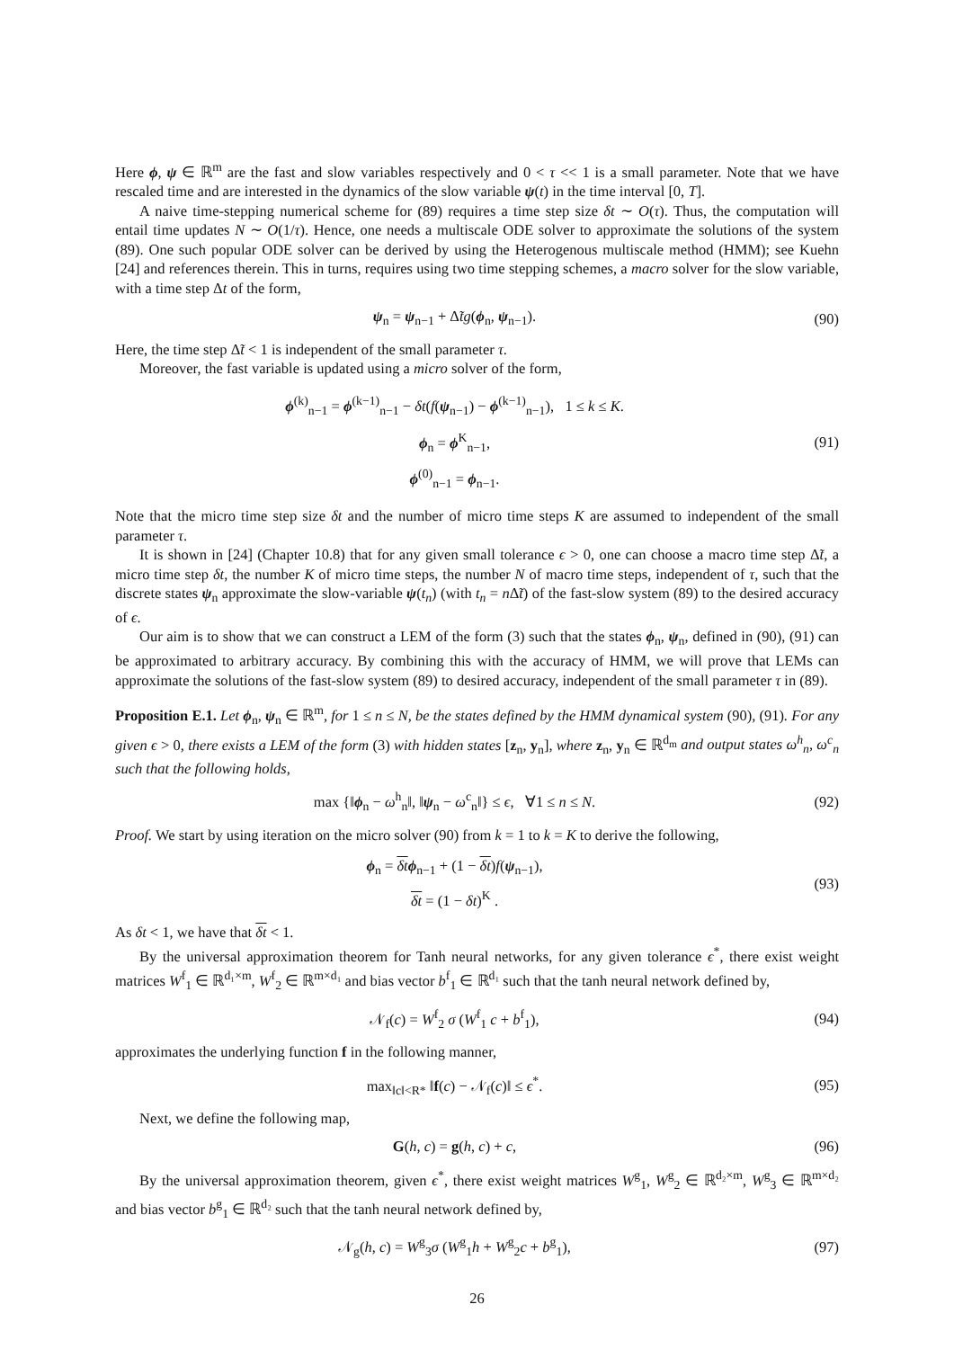Here ϕ, ψ ∈ ℝ<sup>m</sup> are the fast and slow variables respectively and 0 < τ << 1 is a small parameter. Note that we have rescaled time and are interested in the dynamics of the slow variable ψ(t) in the time interval [0, T].
A naive time-stepping numerical scheme for (89) requires a time step size δt ∼ O(τ). Thus, the computation will entail time updates N ∼ O(1/τ). Hence, one needs a multiscale ODE solver to approximate the solutions of the system (89). One such popular ODE solver can be derived by using the Heterogenous multiscale method (HMM); see Kuehn [24] and references therein. This in turns, requires using two time stepping schemes, a macro solver for the slow variable, with a time step Δt of the form,
ψ<sub>n</sub> = ψ<sub>n−1</sub> + Δ̃tg(ϕ<sub>n</sub>, ψ<sub>n−1</sub>). (90)
Here, the time step Δ̃t < 1 is independent of the small parameter τ.
Moreover, the fast variable is updated using a micro solver of the form,
ϕ<sup>(k)</sup><sub>n−1</sub> = ϕ<sup>(k−1)</sup><sub>n−1</sub> − δt(f(ψ<sub>n−1</sub>) − ϕ<sup>(k−1)</sup><sub>n−1</sub>), 1 ≤ k ≤ K.
ϕ<sub>n</sub> = ϕ<sup>K</sup><sub>n−1</sub>,
ϕ<sup>(0)</sup><sub>n−1</sub> = ϕ<sub>n−1</sub>.
(91)
Note that the micro time step size δt and the number of micro time steps K are assumed to independent of the small parameter τ.
It is shown in [24] (Chapter 10.8) that for any given small tolerance ϵ > 0, one can choose a macro time step Δ̃t, a micro time step δt, the number K of micro time steps, the number N of macro time steps, independent of τ, such that the discrete states ψ<sub>n</sub> approximate the slow-variable ψ(t<sub>n</sub>) (with t<sub>n</sub> = n Δ̃t) of the fast-slow system (89) to the desired accuracy of ϵ.
Our aim is to show that we can construct a LEM of the form (3) such that the states ϕ<sub>n</sub>, ψ<sub>n</sub>, defined in (90), (91) can be approximated to arbitrary accuracy. By combining this with the accuracy of HMM, we will prove that LEMs can approximate the solutions of the fast-slow system (89) to desired accuracy, independent of the small parameter τ in (89).
Proposition E.1. Let ϕ<sub>n</sub>, ψ<sub>n</sub> ∈ ℝ<sup>m</sup>, for 1 ≤ n ≤ N, be the states defined by the HMM dynamical system (90), (91). For any given ϵ > 0, there exists a LEM of the form (3) with hidden states [z<sub>n</sub>, y<sub>n</sub>], where z<sub>n</sub>, y<sub>n</sub> ∈ ℝ<sup>d<sub>m</sub></sup> and output states ω<sup>h</sup><sub>n</sub>, ω<sup>c</sup><sub>n</sub> such that the following holds,
max {‖ϕ<sub>n</sub> − ω<sup>h</sup><sub>n</sub>‖, ‖ψ<sub>n</sub> − ω<sup>c</sup><sub>n</sub>‖} ≤ ϵ, ∀1 ≤ n ≤ N.
(92)
Proof. We start by using iteration on the micro solver (90) from k = 1 to k = K to derive the following,
ϕ<sub>n</sub> = δt ϕ<sub>n−1</sub> + (1 − δt)f(ψ<sub>n−1</sub>),
δt = (1 − δt)<sup>K</sup> .
(93)
As δt < 1, we have that δt < 1.
By the universal approximation theorem for Tanh neural networks, for any given tolerance ϵ<sup>*</sup>, there exist weight matrices W<sup>f</sup><sub>1</sub> ∈ ℝ<sup>d₁×m</sup>, W<sup>f</sup><sub>2</sub> ∈ ℝ<sup>m×d₁</sup> and bias vector b<sup>f</sup><sub>1</sub> ∈ ℝ<sup>d₁</sup> such that the tanh neural network defined by,
𝒩<sub>f</sub>(c) = W<sup>f</sup><sub>2</sub> σ (W<sup>f</sup><sub>1</sub> c + b<sup>f</sup><sub>1</sub>), (94)
approximates the underlying function f in the following manner,
max<sub>‖c‖<R*</sub> ‖f(c) − 𝒩<sub>f</sub>(c)‖ ≤ ϵ<sup>*</sup>. (95)
Next, we define the following map,
G(h, c) = g(h, c) + c, (96)
By the universal approximation theorem, given ϵ<sup>*</sup>, there exist weight matrices W<sup>g</sup><sub>1</sub>, W<sup>g</sup><sub>2</sub> ∈ ℝ<sup>d₂×m</sup>, W<sup>g</sup><sub>3</sub> ∈ ℝ<sup>m×d₂</sup> and bias vector b<sup>g</sup><sub>1</sub> ∈ ℝ<sup>d₂</sup> such that the tanh neural network defined by,
𝒩<sub>g</sub>(h, c) = W<sup>g</sup><sub>3</sub>σ (W<sup>g</sup><sub>1</sub>h + W<sup>g</sup><sub>2</sub>c + b<sup>g</sup><sub>1</sub>),
(97)
26